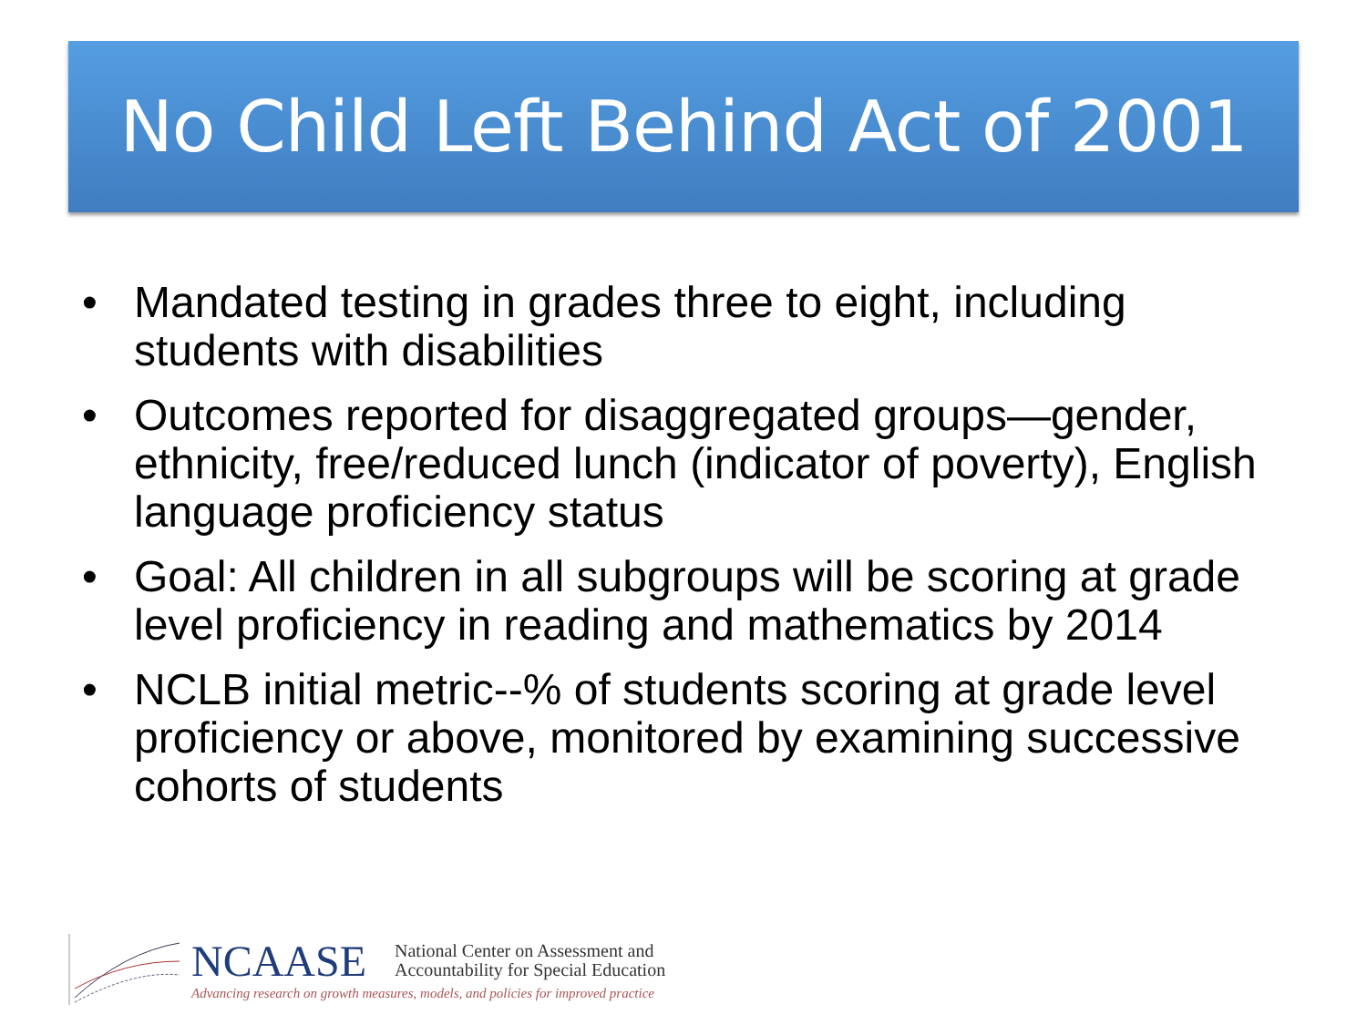No Child Left Behind Act of 2001
• Mandated testing in grades three to eight, including students with disabilities
• Outcomes reported for disaggregated groups—gender, ethnicity, free/reduced lunch (indicator of poverty), English language proficiency status
• Goal: All children in all subgroups will be scoring at grade level proficiency in reading and mathematics by 2014
• NCLB initial metric--% of students scoring at grade level proficiency or above, monitored by examining successive cohorts of students
NCAASE
National Center on Assessment and
Accountability for Special Education
Advancing research on growth measures, models, and policies for improved practice